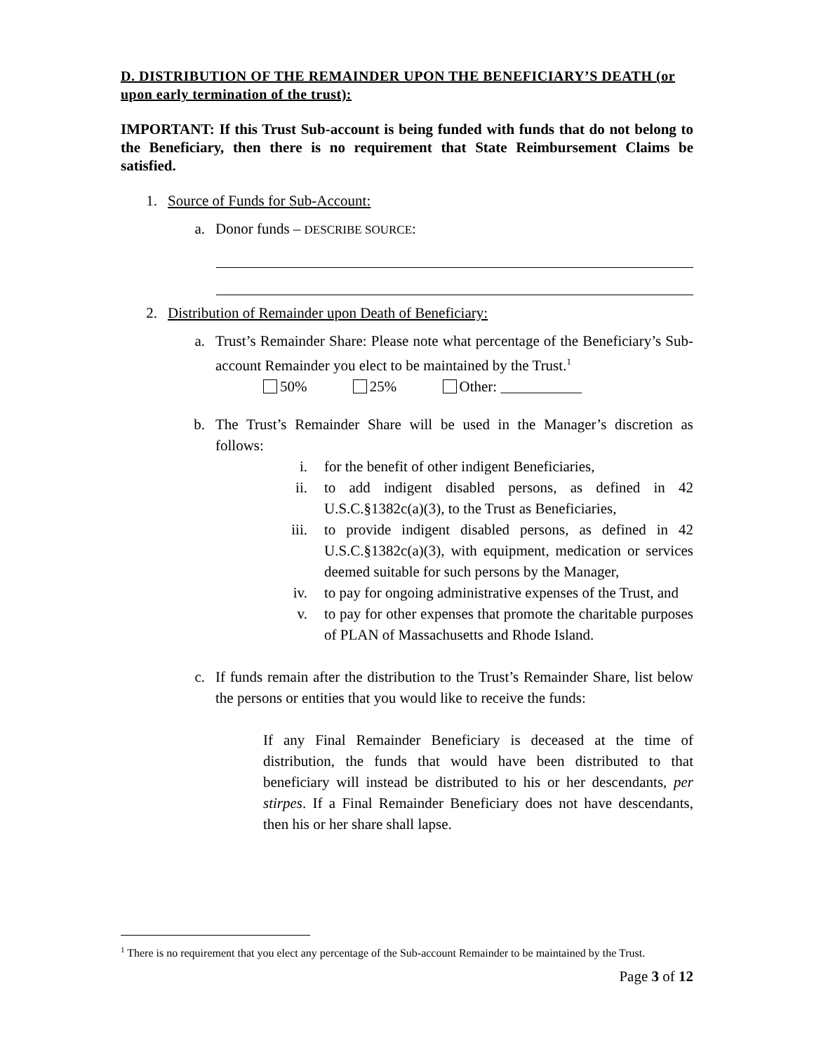D. DISTRIBUTION OF THE REMAINDER UPON THE BENEFICIARY’S DEATH (or upon early termination of the trust):
IMPORTANT: If this Trust Sub-account is being funded with funds that do not belong to the Beneficiary, then there is no requirement that State Reimbursement Claims be satisfied.
1. Source of Funds for Sub-Account:
a. Donor funds – DESCRIBE SOURCE:
2. Distribution of Remainder upon Death of Beneficiary:
a.
Trust’s Remainder Share: Please note what percentage of the Beneficiary’s Sub-account Remainder you elect to be maintained by the Trust.<sup>1</sup>
50% 25% Other: ___________
b.
The Trust’s Remainder Share will be used in the Manager’s discretion as follows:
i. for the benefit of other indigent Beneficiaries,
ii. to add indigent disabled persons, as defined in 42 U.S.C.§1382c(a)(3), to the Trust as Beneficiaries,
iii. to provide indigent disabled persons, as defined in 42 U.S.C.§1382c(a)(3), with equipment, medication or services deemed suitable for such persons by the Manager,
iv. to pay for ongoing administrative expenses of the Trust, and
v. to pay for other expenses that promote the charitable purposes of PLAN of Massachusetts and Rhode Island.
c.
If funds remain after the distribution to the Trust’s Remainder Share, list below the persons or entities that you would like to receive the funds:
If any Final Remainder Beneficiary is deceased at the time of distribution, the funds that would have been distributed to that beneficiary will instead be distributed to his or her descendants, per stirpes. If a Final Remainder Beneficiary does not have descendants, then his or her share shall lapse.
<sup>1</sup> There is no requirement that you elect any percentage of the Sub-account Remainder to be maintained by the Trust.
Page 3 of 12